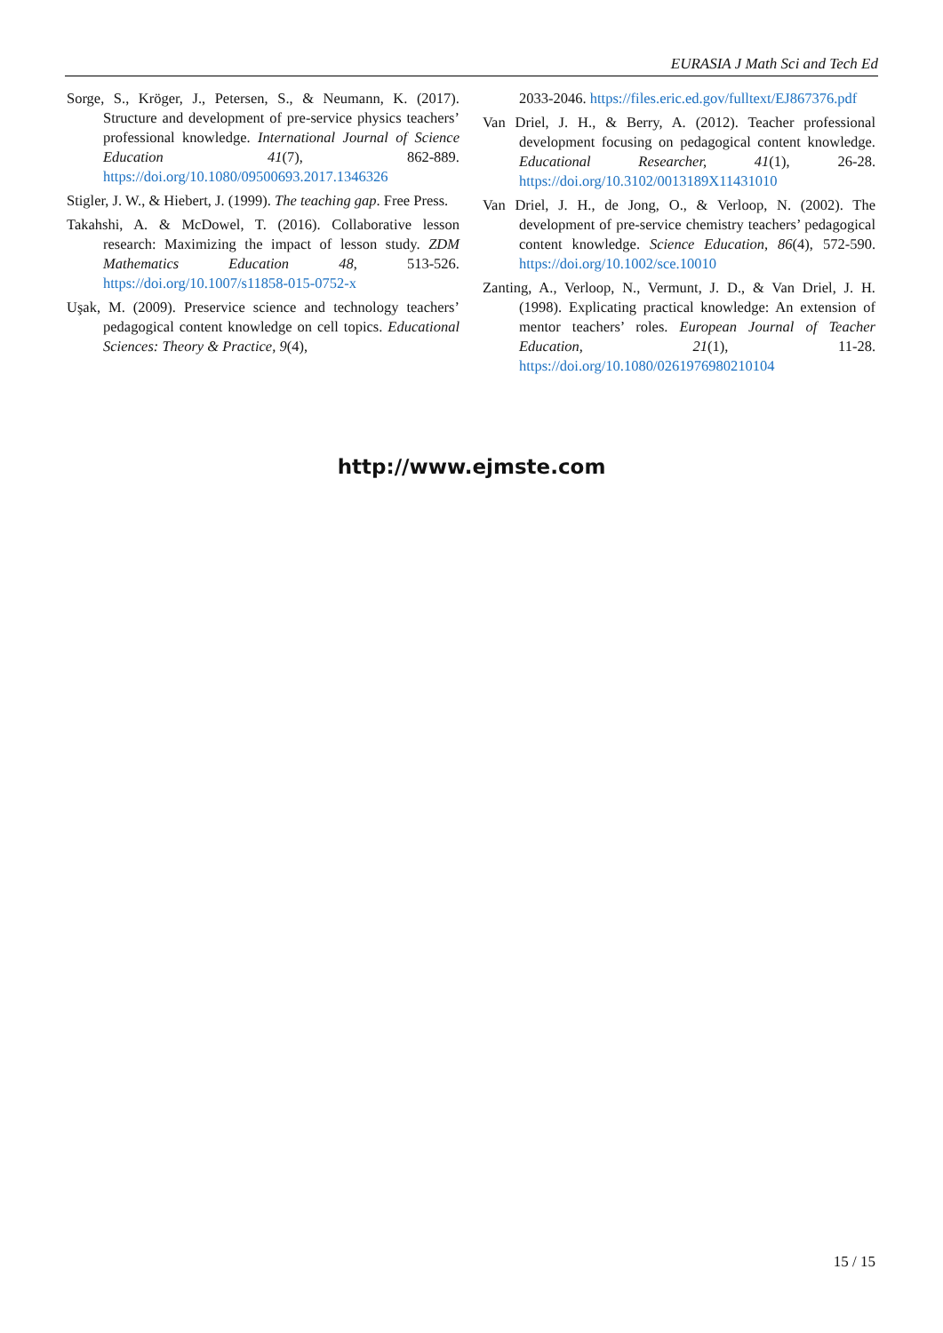EURASIA J Math Sci and Tech Ed
Sorge, S., Kröger, J., Petersen, S., & Neumann, K. (2017). Structure and development of pre-service physics teachers’ professional knowledge. International Journal of Science Education 41(7), 862-889. https://doi.org/10.1080/09500693.2017.1346326
Stigler, J. W., & Hiebert, J. (1999). The teaching gap. Free Press.
Takahshi, A. & McDowel, T. (2016). Collaborative lesson research: Maximizing the impact of lesson study. ZDM Mathematics Education 48, 513-526. https://doi.org/10.1007/s11858-015-0752-x
Uşak, M. (2009). Preservice science and technology teachers’ pedagogical content knowledge on cell topics. Educational Sciences: Theory & Practice, 9(4),
2033-2046. https://files.eric.ed.gov/fulltext/EJ867376.pdf
Van Driel, J. H., & Berry, A. (2012). Teacher professional development focusing on pedagogical content knowledge. Educational Researcher, 41(1), 26-28. https://doi.org/10.3102/0013189X11431010
Van Driel, J. H., de Jong, O., & Verloop, N. (2002). The development of pre-service chemistry teachers’ pedagogical content knowledge. Science Education, 86(4), 572-590. https://doi.org/10.1002/sce.10010
Zanting, A., Verloop, N., Vermunt, J. D., & Van Driel, J. H. (1998). Explicating practical knowledge: An extension of mentor teachers’ roles. European Journal of Teacher Education, 21(1), 11-28. https://doi.org/10.1080/0261976980210104
http://www.ejmste.com
15 / 15